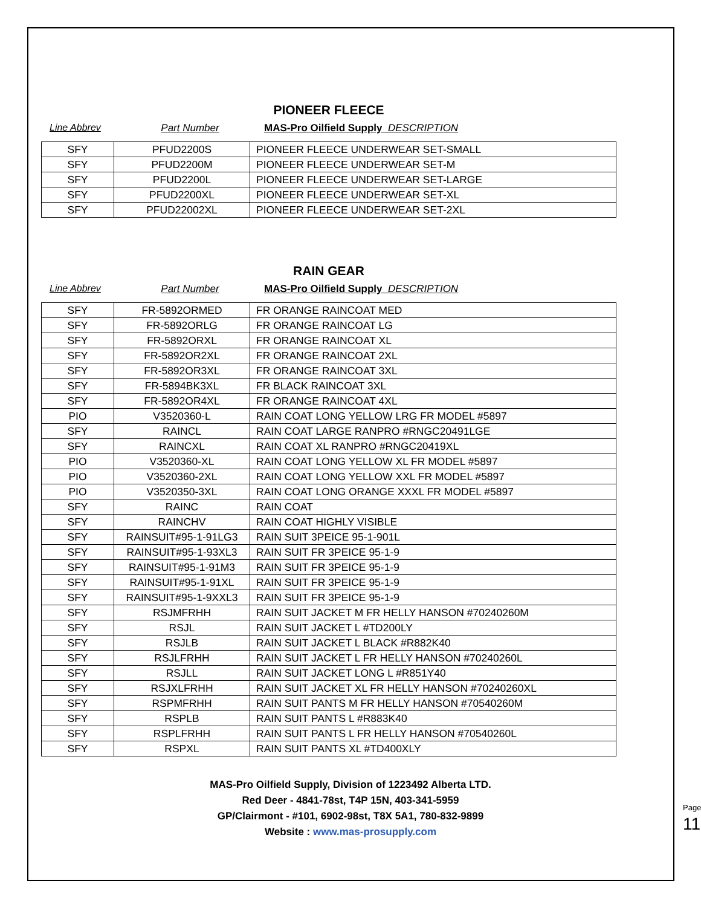PIONEER FLEECE
Line Abbrev Part Number MAS-Pro Oilfield Supply DESCRIPTION
| SFY | PFUD2200S | PIONEER FLEECE UNDERWEAR SET-SMALL |
| SFY | PFUD2200M | PIONEER FLEECE UNDERWEAR SET-M |
| SFY | PFUD2200L | PIONEER FLEECE UNDERWEAR SET-LARGE |
| SFY | PFUD2200XL | PIONEER FLEECE UNDERWEAR SET-XL |
| SFY | PFUD22002XL | PIONEER FLEECE UNDERWEAR SET-2XL |
RAIN GEAR
Line Abbrev Part Number MAS-Pro Oilfield Supply DESCRIPTION
| SFY | FR-5892ORMED | FR ORANGE RAINCOAT MED |
| SFY | FR-5892ORLG | FR ORANGE RAINCOAT LG |
| SFY | FR-5892ORXL | FR ORANGE RAINCOAT XL |
| SFY | FR-5892OR2XL | FR ORANGE RAINCOAT 2XL |
| SFY | FR-5892OR3XL | FR ORANGE RAINCOAT 3XL |
| SFY | FR-5894BK3XL | FR BLACK RAINCOAT 3XL |
| SFY | FR-5892OR4XL | FR ORANGE RAINCOAT 4XL |
| PIO | V3520360-L | RAIN COAT LONG YELLOW LRG FR MODEL #5897 |
| SFY | RAINCL | RAIN COAT LARGE RANPRO #RNGC20491LGE |
| SFY | RAINCXL | RAIN COAT XL RANPRO #RNGC20419XL |
| PIO | V3520360-XL | RAIN COAT LONG YELLOW XL FR MODEL #5897 |
| PIO | V3520360-2XL | RAIN COAT LONG YELLOW XXL FR MODEL #5897 |
| PIO | V3520350-3XL | RAIN COAT LONG ORANGE XXXL FR MODEL #5897 |
| SFY | RAINC | RAIN COAT |
| SFY | RAINCHV | RAIN COAT HIGHLY VISIBLE |
| SFY | RAINSUIT#95-1-91LG3 | RAIN SUIT 3PEICE 95-1-901L |
| SFY | RAINSUIT#95-1-93XL3 | RAIN SUIT FR 3PEICE 95-1-9 |
| SFY | RAINSUIT#95-1-91M3 | RAIN SUIT FR 3PEICE 95-1-9 |
| SFY | RAINSUIT#95-1-91XL | RAIN SUIT FR 3PEICE 95-1-9 |
| SFY | RAINSUIT#95-1-9XXL3 | RAIN SUIT FR 3PEICE 95-1-9 |
| SFY | RSJMFRHH | RAIN SUIT JACKET M FR HELLY HANSON #70240260M |
| SFY | RSJL | RAIN SUIT JACKET L #TD200LY |
| SFY | RSJLB | RAIN SUIT JACKET L BLACK #R882K40 |
| SFY | RSJLFRHH | RAIN SUIT JACKET L FR HELLY HANSON #70240260L |
| SFY | RSJLL | RAIN SUIT JACKET LONG L #R851Y40 |
| SFY | RSJXLFRHH | RAIN SUIT JACKET XL FR HELLY HANSON #70240260XL |
| SFY | RSPMFRHH | RAIN SUIT PANTS M FR HELLY HANSON #70540260M |
| SFY | RSPLB | RAIN SUIT PANTS L #R883K40 |
| SFY | RSPLFRHH | RAIN SUIT PANTS L FR HELLY HANSON #70540260L |
| SFY | RSPXL | RAIN SUIT PANTS XL #TD400XLY |
MAS-Pro Oilfield Supply, Division of 1223492 Alberta LTD.
Red Deer - 4841-78st, T4P 15N, 403-341-5959
GP/Clairmont - #101, 6902-98st, T8X 5A1, 780-832-9899
Website : www.mas-prosupply.com
Page 11